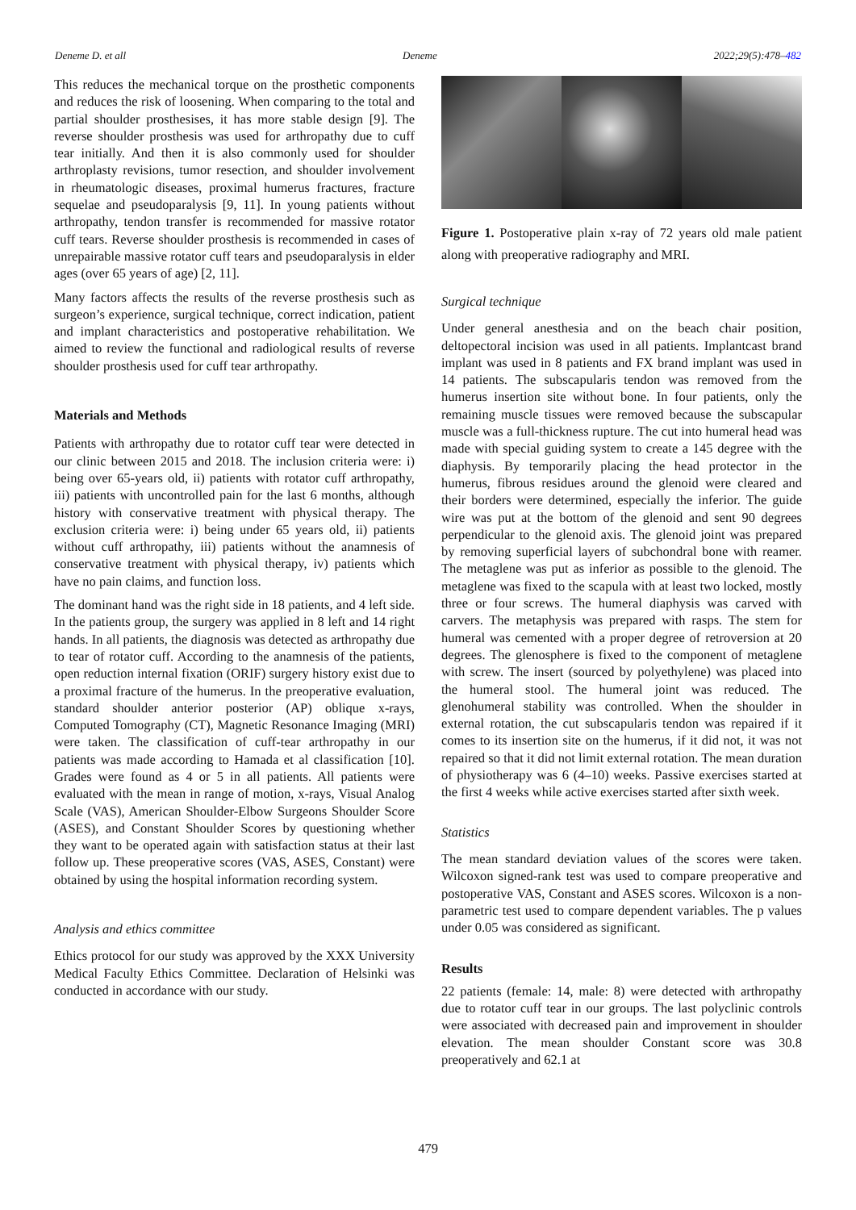Deneme D. et all Deneme 2022;29(5):478–482
This reduces the mechanical torque on the prosthetic components and reduces the risk of loosening. When comparing to the total and partial shoulder prosthesises, it has more stable design [9]. The reverse shoulder prosthesis was used for arthropathy due to cuff tear initially. And then it is also commonly used for shoulder arthroplasty revisions, tumor resection, and shoulder involvement in rheumatologic diseases, proximal humerus fractures, fracture sequelae and pseudoparalysis [9, 11]. In young patients without arthropathy, tendon transfer is recommended for massive rotator cuff tears. Reverse shoulder prosthesis is recommended in cases of unrepairable massive rotator cuff tears and pseudoparalysis in elder ages (over 65 years of age) [2, 11].
Many factors affects the results of the reverse prosthesis such as surgeon’s experience, surgical technique, correct indication, patient and implant characteristics and postoperative rehabilitation. We aimed to review the functional and radiological results of reverse shoulder prosthesis used for cuff tear arthropathy.
Materials and Methods
Patients with arthropathy due to rotator cuff tear were detected in our clinic between 2015 and 2018. The inclusion criteria were: i) being over 65-years old, ii) patients with rotator cuff arthropathy, iii) patients with uncontrolled pain for the last 6 months, although history with conservative treatment with physical therapy. The exclusion criteria were: i) being under 65 years old, ii) patients without cuff arthropathy, iii) patients without the anamnesis of conservative treatment with physical therapy, iv) patients which have no pain claims, and function loss.
The dominant hand was the right side in 18 patients, and 4 left side. In the patients group, the surgery was applied in 8 left and 14 right hands. In all patients, the diagnosis was detected as arthropathy due to tear of rotator cuff. According to the anamnesis of the patients, open reduction internal fixation (ORIF) surgery history exist due to a proximal fracture of the humerus. In the preoperative evaluation, standard shoulder anterior posterior (AP) oblique x-rays, Computed Tomography (CT), Magnetic Resonance Imaging (MRI) were taken. The classification of cuff-tear arthropathy in our patients was made according to Hamada et al classification [10]. Grades were found as 4 or 5 in all patients. All patients were evaluated with the mean in range of motion, x-rays, Visual Analog Scale (VAS), American Shoulder-Elbow Surgeons Shoulder Score (ASES), and Constant Shoulder Scores by questioning whether they want to be operated again with satisfaction status at their last follow up. These preoperative scores (VAS, ASES, Constant) were obtained by using the hospital information recording system.
Analysis and ethics committee
Ethics protocol for our study was approved by the XXX University Medical Faculty Ethics Committee. Declaration of Helsinki was conducted in accordance with our study.
Figure 1. Postoperative plain x-ray of 72 years old male patient along with preoperative radiography and MRI.
Surgical technique
Under general anesthesia and on the beach chair position, deltopectoral incision was used in all patients. Implantcast brand implant was used in 8 patients and FX brand implant was used in 14 patients. The subscapularis tendon was removed from the humerus insertion site without bone. In four patients, only the remaining muscle tissues were removed because the subscapular muscle was a full-thickness rupture. The cut into humeral head was made with special guiding system to create a 145 degree with the diaphysis. By temporarily placing the head protector in the humerus, fibrous residues around the glenoid were cleared and their borders were determined, especially the inferior. The guide wire was put at the bottom of the glenoid and sent 90 degrees perpendicular to the glenoid axis. The glenoid joint was prepared by removing superficial layers of subchondral bone with reamer. The metaglene was put as inferior as possible to the glenoid. The metaglene was fixed to the scapula with at least two locked, mostly three or four screws. The humeral diaphysis was carved with carvers. The metaphysis was prepared with rasps. The stem for humeral was cemented with a proper degree of retroversion at 20 degrees. The glenosphere is fixed to the component of metaglene with screw. The insert (sourced by polyethylene) was placed into the humeral stool. The humeral joint was reduced. The glenohumeral stability was controlled. When the shoulder in external rotation, the cut subscapularis tendon was repaired if it comes to its insertion site on the humerus, if it did not, it was not repaired so that it did not limit external rotation. The mean duration of physiotherapy was 6 (4–10) weeks. Passive exercises started at the first 4 weeks while active exercises started after sixth week.
Statistics
The mean standard deviation values of the scores were taken. Wilcoxon signed-rank test was used to compare preoperative and postoperative VAS, Constant and ASES scores. Wilcoxon is a non-parametric test used to compare dependent variables. The p values under 0.05 was considered as significant.
Results
22 patients (female: 14, male: 8) were detected with arthropathy due to rotator cuff tear in our groups. The last polyclinic controls were associated with decreased pain and improvement in shoulder elevation. The mean shoulder Constant score was 30.8 preoperatively and 62.1 at
479